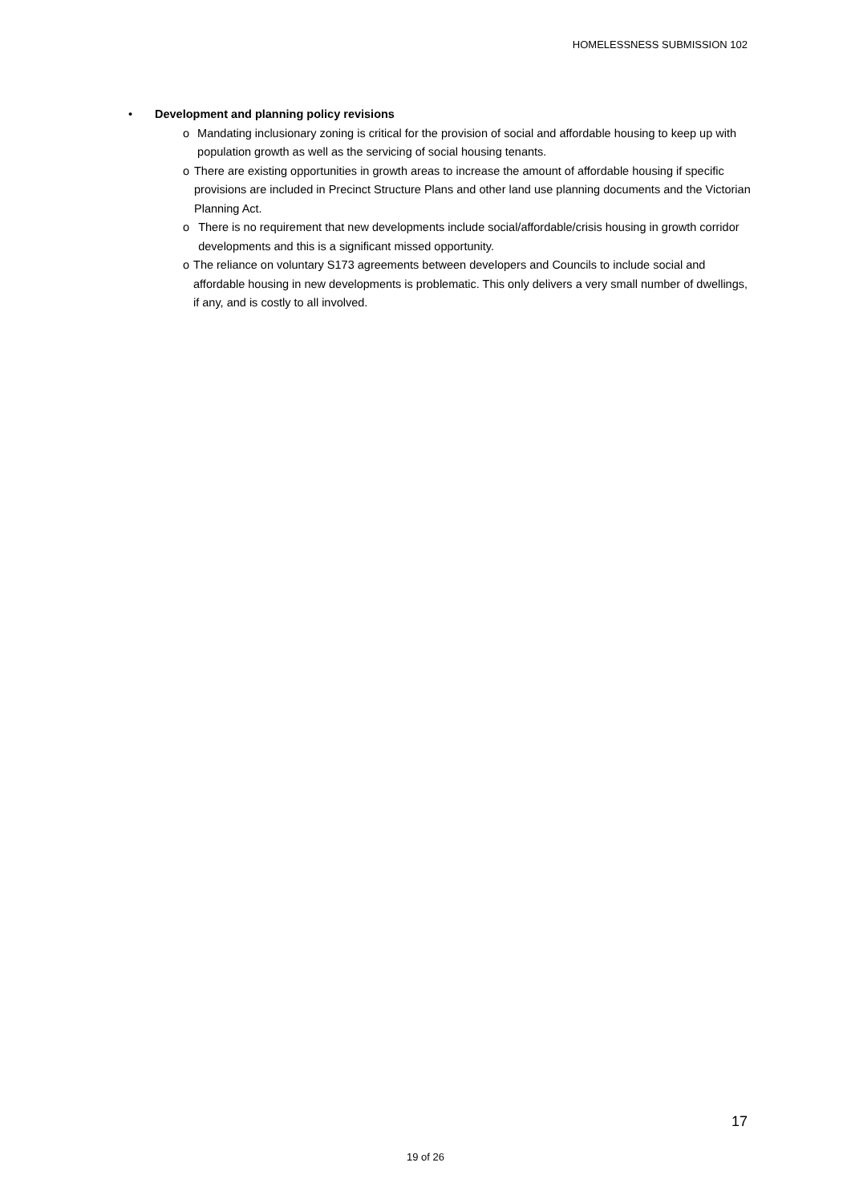HOMELESSNESS SUBMISSION 102
• Development and planning policy revisions
o Mandating inclusionary zoning is critical for the provision of social and affordable housing to keep up with population growth as well as the servicing of social housing tenants.
o There are existing opportunities in growth areas to increase the amount of affordable housing if specific provisions are included in Precinct Structure Plans and other land use planning documents and the Victorian Planning Act.
o There is no requirement that new developments include social/affordable/crisis housing in growth corridor developments and this is a significant missed opportunity.
o The reliance on voluntary S173 agreements between developers and Councils to include social and affordable housing in new developments is problematic. This only delivers a very small number of dwellings, if any, and is costly to all involved.
17
19 of 26